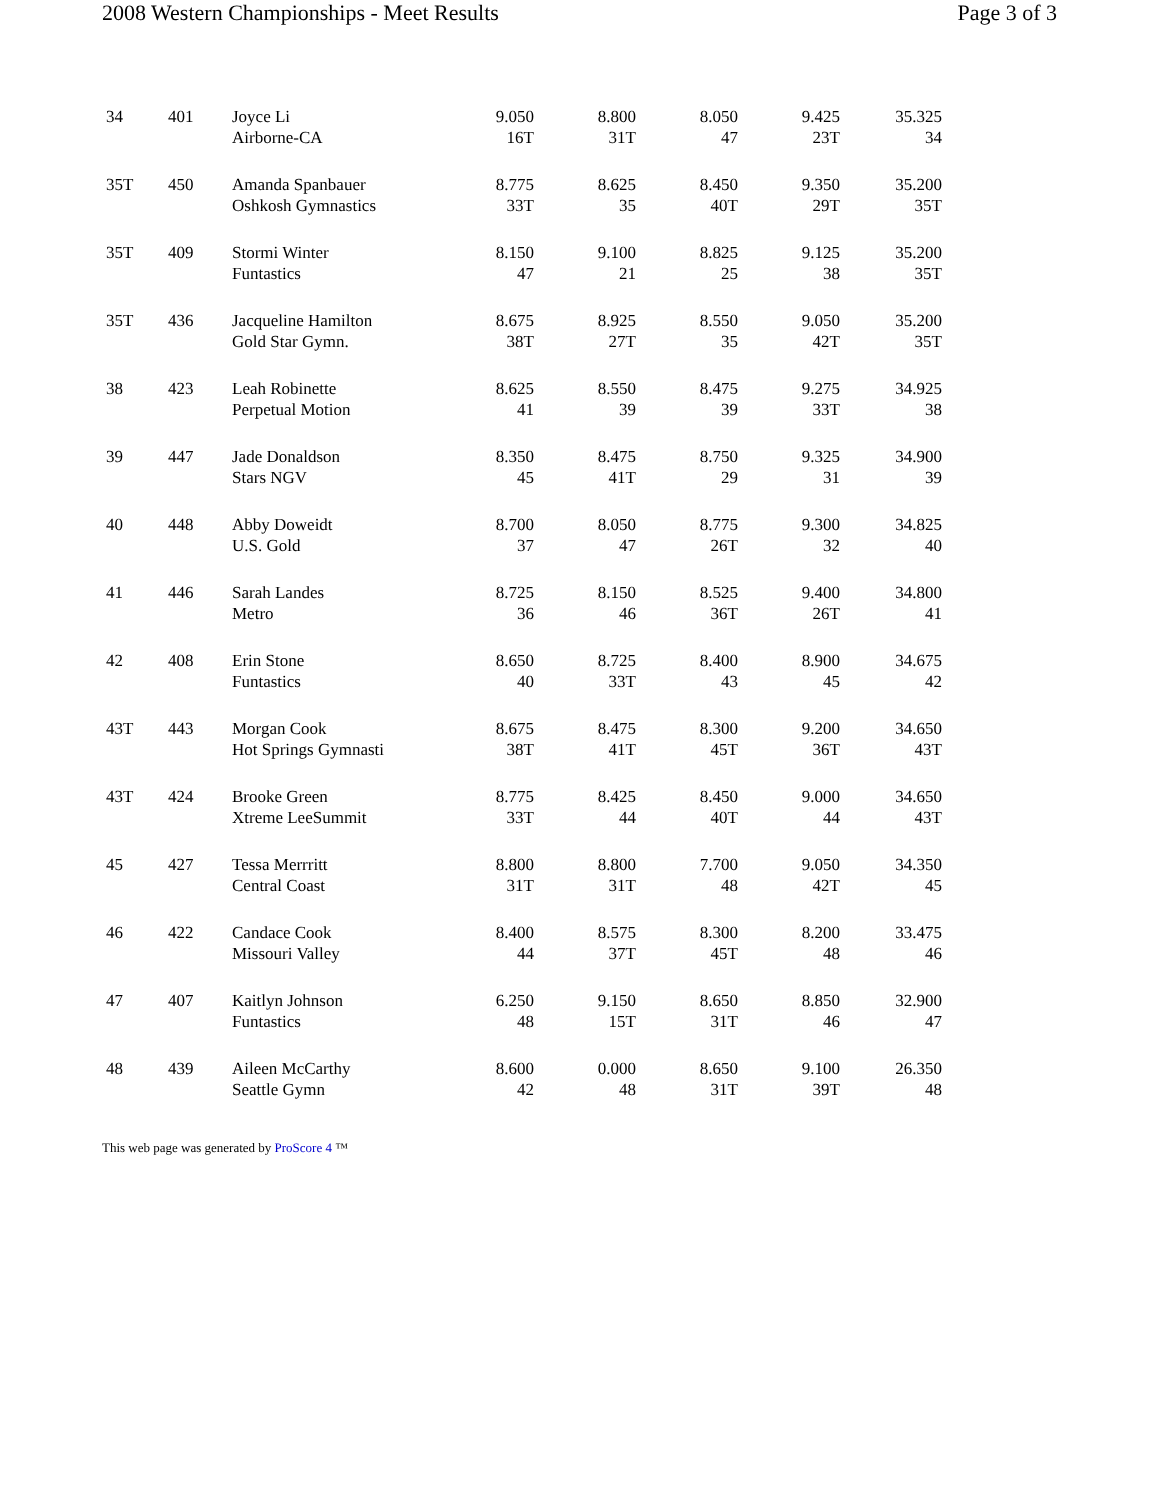2008 Western Championships - Meet Results Page 3 of 3
| 34 | 401 | Joyce Li Airborne-CA | 9.050 16T | 8.800 31T | 8.050 47 | 9.425 23T | 35.325 34 |
| 35T | 450 | Amanda Spanbauer Oshkosh Gymnastics | 8.775 33T | 8.625 35 | 8.450 40T | 9.350 29T | 35.200 35T |
| 35T | 409 | Stormi Winter Funtastics | 8.150 47 | 9.100 21 | 8.825 25 | 9.125 38 | 35.200 35T |
| 35T | 436 | Jacqueline Hamilton Gold Star Gymn. | 8.675 38T | 8.925 27T | 8.550 35 | 9.050 42T | 35.200 35T |
| 38 | 423 | Leah Robinette Perpetual Motion | 8.625 41 | 8.550 39 | 8.475 39 | 9.275 33T | 34.925 38 |
| 39 | 447 | Jade Donaldson Stars NGV | 8.350 45 | 8.475 41T | 8.750 29 | 9.325 31 | 34.900 39 |
| 40 | 448 | Abby Doweidt U.S. Gold | 8.700 37 | 8.050 47 | 8.775 26T | 9.300 32 | 34.825 40 |
| 41 | 446 | Sarah Landes Metro | 8.725 36 | 8.150 46 | 8.525 36T | 9.400 26T | 34.800 41 |
| 42 | 408 | Erin Stone Funtastics | 8.650 40 | 8.725 33T | 8.400 43 | 8.900 45 | 34.675 42 |
| 43T | 443 | Morgan Cook Hot Springs Gymnasti | 8.675 38T | 8.475 41T | 8.300 45T | 9.200 36T | 34.650 43T |
| 43T | 424 | Brooke Green Xtreme LeeSummit | 8.775 33T | 8.425 44 | 8.450 40T | 9.000 44 | 34.650 43T |
| 45 | 427 | Tessa Merrritt Central Coast | 8.800 31T | 8.800 31T | 7.700 48 | 9.050 42T | 34.350 45 |
| 46 | 422 | Candace Cook Missouri Valley | 8.400 44 | 8.575 37T | 8.300 45T | 8.200 48 | 33.475 46 |
| 47 | 407 | Kaitlyn Johnson Funtastics | 6.250 48 | 9.150 15T | 8.650 31T | 8.850 46 | 32.900 47 |
| 48 | 439 | Aileen McCarthy Seattle Gymn | 8.600 42 | 0.000 48 | 8.650 31T | 9.100 39T | 26.350 48 |
This web page was generated by ProScore 4 ™